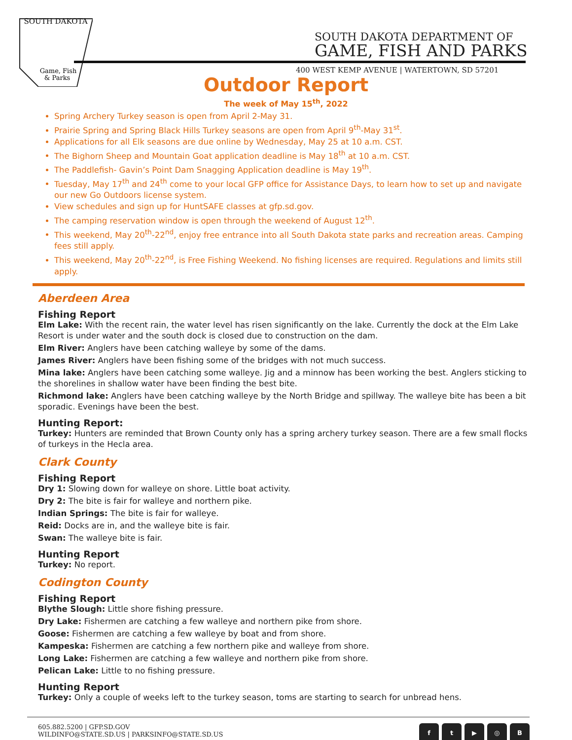SOUTH DAKOTA
Game, Fish
& Parks
SOUTH DAKOTA DEPARTMENT OF
GAME, FISH AND PARKS
400 WEST KEMP AVENUE | WATERTOWN, SD 57201
Outdoor Report
The week of May 15<sup>th</sup>, 2022
Spring Archery Turkey season is open from April 2-May 31.
Prairie Spring and Spring Black Hills Turkey seasons are open from April 9<sup>th</sup>-May 31<sup>st</sup>.
Applications for all Elk seasons are due online by Wednesday, May 25 at 10 a.m. CST.
The Bighorn Sheep and Mountain Goat application deadline is May 18<sup>th</sup> at 10 a.m. CST.
The Paddlefish- Gavin’s Point Dam Snagging Application deadline is May 19<sup>th</sup>.
Tuesday, May 17<sup>th</sup> and 24<sup>th</sup> come to your local GFP office for Assistance Days, to learn how to set up and navigate our new Go Outdoors license system.
View schedules and sign up for HuntSAFE classes at gfp.sd.gov.
The camping reservation window is open through the weekend of August 12<sup>th</sup>.
This weekend, May 20<sup>th</sup>-22<sup>nd</sup>, enjoy free entrance into all South Dakota state parks and recreation areas. Camping fees still apply.
This weekend, May 20<sup>th</sup>-22<sup>nd</sup>, is Free Fishing Weekend. No fishing licenses are required. Regulations and limits still apply.
Aberdeen Area
Fishing Report
Elm Lake: With the recent rain, the water level has risen significantly on the lake. Currently the dock at the Elm Lake Resort is under water and the south dock is closed due to construction on the dam.
Elm River: Anglers have been catching walleye by some of the dams.
James River: Anglers have been fishing some of the bridges with not much success.
Mina lake: Anglers have been catching some walleye. Jig and a minnow has been working the best. Anglers sticking to the shorelines in shallow water have been finding the best bite.
Richmond lake: Anglers have been catching walleye by the North Bridge and spillway. The walleye bite has been a bit sporadic. Evenings have been the best.
Hunting Report:
Turkey: Hunters are reminded that Brown County only has a spring archery turkey season. There are a few small flocks of turkeys in the Hecla area.
Clark County
Fishing Report
Dry 1: Slowing down for walleye on shore. Little boat activity.
Dry 2: The bite is fair for walleye and northern pike.
Indian Springs: The bite is fair for walleye.
Reid: Docks are in, and the walleye bite is fair.
Swan: The walleye bite is fair.
Hunting Report
Turkey: No report.
Codington County
Fishing Report
Blythe Slough: Little shore fishing pressure.
Dry Lake: Fishermen are catching a few walleye and northern pike from shore.
Goose: Fishermen are catching a few walleye by boat and from shore.
Kampeska: Fishermen are catching a few northern pike and walleye from shore.
Long Lake: Fishermen are catching a few walleye and northern pike from shore.
Pelican Lake: Little to no fishing pressure.
Hunting Report
Turkey: Only a couple of weeks left to the turkey season, toms are starting to search for unbread hens.
605.882.5200 | GFP.SD.GOV
WILDINFO@STATE.SD.US | PARKSINFO@STATE.SD.US
ft ▶ ◎ B